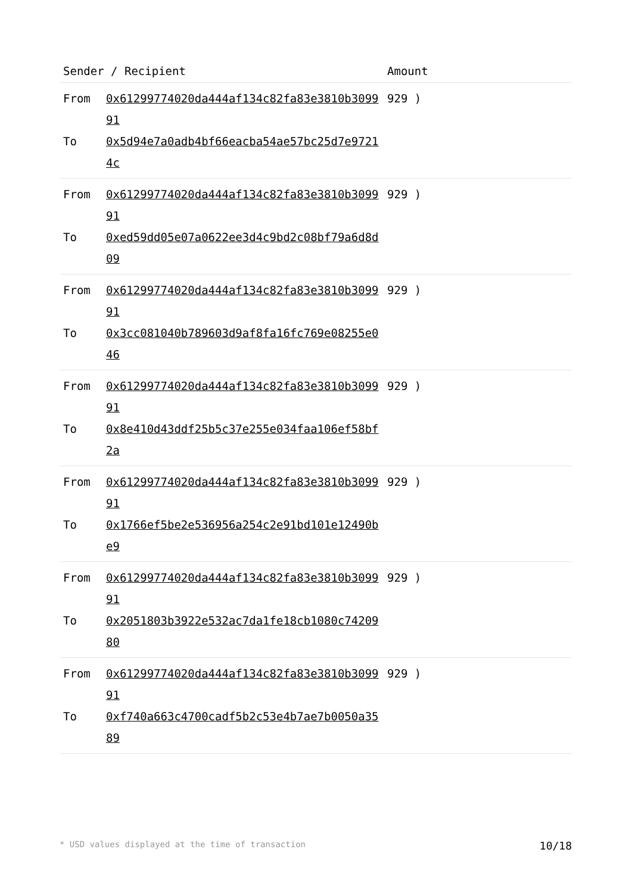| Sender / Recipient | | Amount |
| --- | --- | --- |
| From To | 0x61299774020da444af134c82fa83e3810b309991 0x5d94e7a0adb4bf66eacba54ae57bc25d7e97214c | 929 ) |
| From To | 0x61299774020da444af134c82fa83e3810b309991 0xed59dd05e07a0622ee3d4c9bd2c08bf79a6d8d09 | 929 ) |
| From To | 0x61299774020da444af134c82fa83e3810b309991 0x3cc081040b789603d9af8fa16fc769e08255e046 | 929 ) |
| From To | 0x61299774020da444af134c82fa83e3810b309991 0x8e410d43ddf25b5c37e255e034faa106ef58bf2a | 929 ) |
| From To | 0x61299774020da444af134c82fa83e3810b309991 0x1766ef5be2e536956a254c2e91bd101e12490be9 | 929 ) |
| From To | 0x61299774020da444af134c82fa83e3810b309991 0x2051803b3922e532ac7da1fe18cb1080c7420980 | 929 ) |
| From To | 0x61299774020da444af134c82fa83e3810b309991 0xf740a663c4700cadf5b2c53e4b7ae7b0050a3589 | 929 ) |
* USD values displayed at the time of transaction 10/18